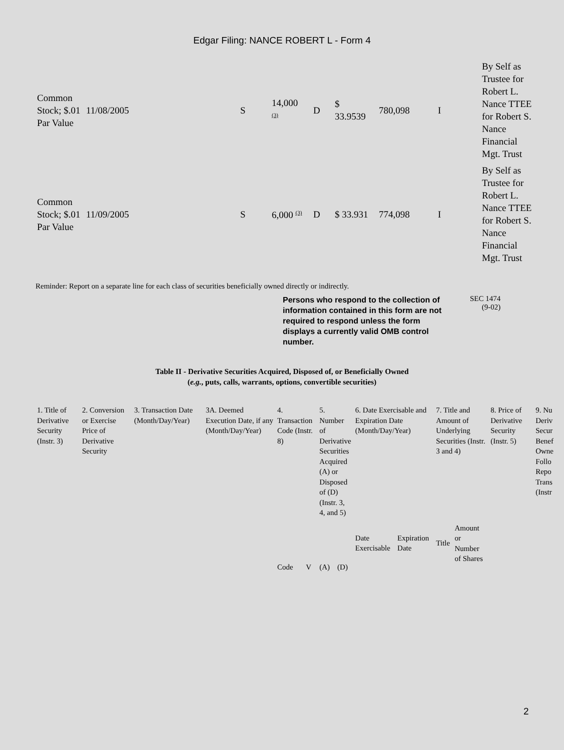Edgar Filing: NANCE ROBERT L - Form 4
| Common Stock; $.01 Par Value | 11/08/2005 | S | 14,000 <sup>(3)</sup> | D | $ 33.9539 | 780,098 | I | By Self as Trustee for Robert L. Nance TTEE for Robert S. Nance Financial Mgt. Trust |
| Common Stock; $.01 Par Value | 11/09/2005 | S | 6,000 <sup>(3)</sup> | D | $ 33.931 | 774,098 | I | By Self as Trustee for Robert L. Nance TTEE for Robert S. Nance Financial Mgt. Trust |
Reminder: Report on a separate line for each class of securities beneficially owned directly or indirectly.
Persons who respond to the collection of information contained in this form are not required to respond unless the form displays a currently valid OMB control number.
SEC 1474
(9-02)
Table II - Derivative Securities Acquired, Disposed of, or Beneficially Owned
(e.g., puts, calls, warrants, options, convertible securities)
| 1. Title of Derivative Security (Instr. 3) | 2. Conversion or Exercise Price of Derivative Security | 3. Transaction Date (Month/Day/Year) | 3A. Deemed Execution Date, if any (Month/Day/Year) | 4. Transaction Code (Instr. 8) | | 5. Number of Derivative Securities Acquired (A) or Disposed of (D) (Instr. 3, 4, and 5) | | 6. Date Exercisable and Expiration Date (Month/Day/Year) | | 7. Title and Amount of Underlying Securities (Instr. 3 and 4) | | 8. Price of Derivative Security (Instr. 5) | 9. Nu Deriv Secur Benef Owne Follo Repo Trans (Instr |
| --- | --- | --- | --- | --- | --- | --- | --- | --- | --- | --- | --- | --- | --- |
| | | | | Code | V | (A) | (D) | Date Exercisable | Expiration Date | Title | Amount or Number of Shares | | |
2